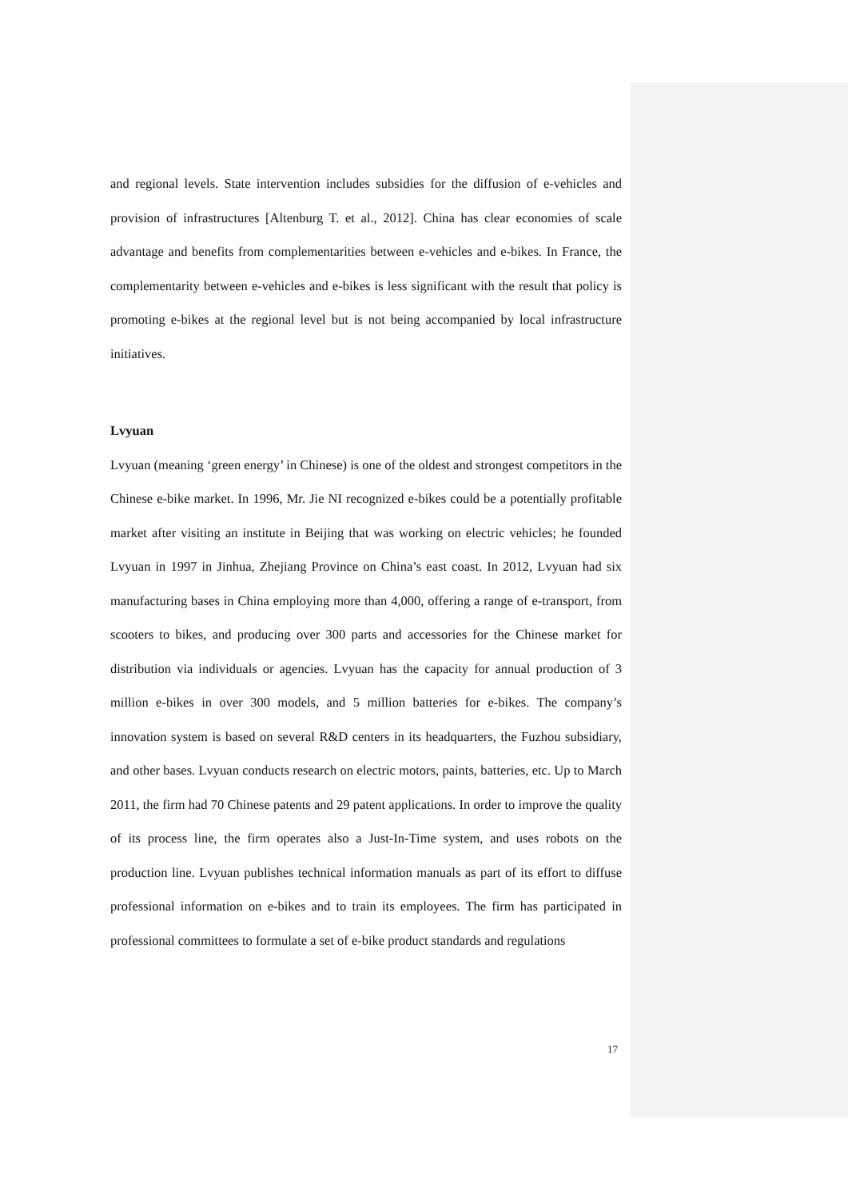and regional levels. State intervention includes subsidies for the diffusion of e-vehicles and provision of infrastructures [Altenburg T. et al., 2012]. China has clear economies of scale advantage and benefits from complementarities between e-vehicles and e-bikes. In France, the complementarity between e-vehicles and e-bikes is less significant with the result that policy is promoting e-bikes at the regional level but is not being accompanied by local infrastructure initiatives.
Lvyuan
Lvyuan (meaning ‘green energy’ in Chinese) is one of the oldest and strongest competitors in the Chinese e-bike market. In 1996, Mr. Jie NI recognized e-bikes could be a potentially profitable market after visiting an institute in Beijing that was working on electric vehicles; he founded Lvyuan in 1997 in Jinhua, Zhejiang Province on China’s east coast. In 2012, Lvyuan had six manufacturing bases in China employing more than 4,000, offering a range of e-transport, from scooters to bikes, and producing over 300 parts and accessories for the Chinese market for distribution via individuals or agencies. Lvyuan has the capacity for annual production of 3 million e-bikes in over 300 models, and 5 million batteries for e-bikes. The company’s innovation system is based on several R&D centers in its headquarters, the Fuzhou subsidiary, and other bases. Lvyuan conducts research on electric motors, paints, batteries, etc. Up to March 2011, the firm had 70 Chinese patents and 29 patent applications. In order to improve the quality of its process line, the firm operates also a Just-In-Time system, and uses robots on the production line. Lvyuan publishes technical information manuals as part of its effort to diffuse professional information on e-bikes and to train its employees. The firm has participated in professional committees to formulate a set of e-bike product standards and regulations
17